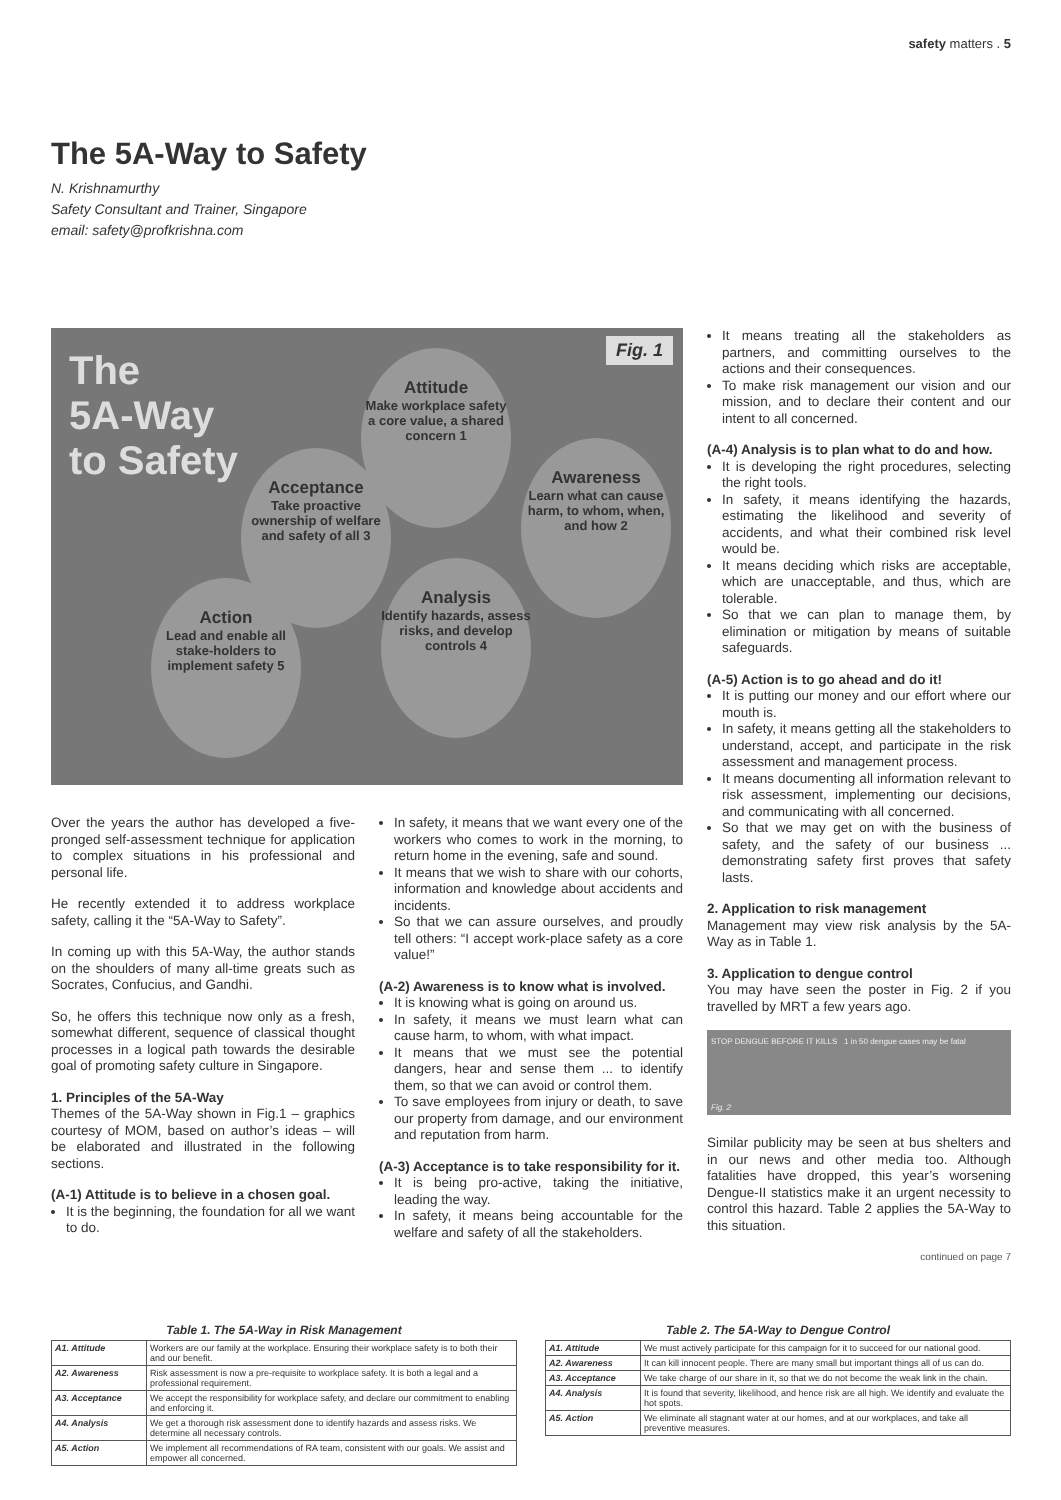safety matters . 5
The 5A-Way to Safety
N. Krishnamurthy
Safety Consultant and Trainer, Singapore
email: safety@profkrishna.com
The
5A-Way
to Safety
Fig. 1
Attitude
Make workplace safety a core value, a shared concern 1
Awareness
Learn what can cause harm, to whom, when, and how 2
Acceptance
Take proactive ownership of welfare and safety of all 3
Analysis
Identify hazards, assess risks, and develop controls 4
Action
Lead and enable all stake-holders to implement safety 5
Over the years the author has developed a five-pronged self-assessment technique for application to complex situations in his professional and personal life.
He recently extended it to address workplace safety, calling it the “5A-Way to Safety”.
In coming up with this 5A-Way, the author stands on the shoulders of many all-time greats such as Socrates, Confucius, and Gandhi.
So, he offers this technique now only as a fresh, somewhat different, sequence of classical thought processes in a logical path towards the desirable goal of promoting safety culture in Singapore.
1. Principles of the 5A-Way
Themes of the 5A-Way shown in Fig.1 – graphics courtesy of MOM, based on author’s ideas – will be elaborated and illustrated in the following sections.
(A-1) Attitude is to believe in a chosen goal.
It is the beginning, the foundation for all we want to do.
In safety, it means that we want every one of the workers who comes to work in the morning, to return home in the evening, safe and sound.
It means that we wish to share with our cohorts, information and knowledge about accidents and incidents.
So that we can assure ourselves, and proudly tell others: “I accept work-place safety as a core value!”
(A-2) Awareness is to know what is involved.
It is knowing what is going on around us.
In safety, it means we must learn what can cause harm, to whom, with what impact.
It means that we must see the potential dangers, hear and sense them ... to identify them, so that we can avoid or control them.
To save employees from injury or death, to save our property from damage, and our environment and reputation from harm.
(A-3) Acceptance is to take responsibility for it.
It is being pro-active, taking the initiative, leading the way.
In safety, it means being accountable for the welfare and safety of all the stakeholders.
It means treating all the stakeholders as partners, and committing ourselves to the actions and their consequences.
To make risk management our vision and our mission, and to declare their content and our intent to all concerned.
(A-4) Analysis is to plan what to do and how.
It is developing the right procedures, selecting the right tools.
In safety, it means identifying the hazards, estimating the likelihood and severity of accidents, and what their combined risk level would be.
It means deciding which risks are acceptable, which are unacceptable, and thus, which are tolerable.
So that we can plan to manage them, by elimination or mitigation by means of suitable safeguards.
(A-5) Action is to go ahead and do it!
It is putting our money and our effort where our mouth is.
In safety, it means getting all the stakeholders to understand, accept, and participate in the risk assessment and management process.
It means documenting all information relevant to risk assessment, implementing our decisions, and communicating with all concerned.
So that we may get on with the business of safety, and the safety of our business ... demonstrating safety first proves that safety lasts.
2. Application to risk management
Management may view risk analysis by the 5A-Way as in Table 1.
3. Application to dengue control
You may have seen the poster in Fig. 2 if you travelled by MRT a few years ago.
STOP DENGUE BEFORE IT KILLS 1 in 50 dengue cases may be fatal
Fig. 2
Similar publicity may be seen at bus shelters and in our news and other media too. Although fatalities have dropped, this year’s worsening Dengue-II statistics make it an urgent necessity to control this hazard. Table 2 applies the 5A-Way to this situation.
continued on page 7
Table 1. The 5A-Way in Risk Management
| A1. Attitude | Workers are our family at the workplace. Ensuring their workplace safety is to both their and our benefit. |
| A2. Awareness | Risk assessment is now a pre-requisite to workplace safety. It is both a legal and a professional requirement. |
| A3. Acceptance | We accept the responsibility for workplace safety, and declare our commitment to enabling and enforcing it. |
| A4. Analysis | We get a thorough risk assessment done to identify hazards and assess risks. We determine all necessary controls. |
| A5. Action | We implement all recommendations of RA team, consistent with our goals. We assist and empower all concerned. |
Table 2. The 5A-Way to Dengue Control
| A1. Attitude | We must actively participate for this campaign for it to succeed for our national good. |
| A2. Awareness | It can kill innocent people. There are many small but important things all of us can do. |
| A3. Acceptance | We take charge of our share in it, so that we do not become the weak link in the chain. |
| A4. Analysis | It is found that severity, likelihood, and hence risk are all high. We identify and evaluate the hot spots. |
| A5. Action | We eliminate all stagnant water at our homes, and at our workplaces, and take all preventive measures. |